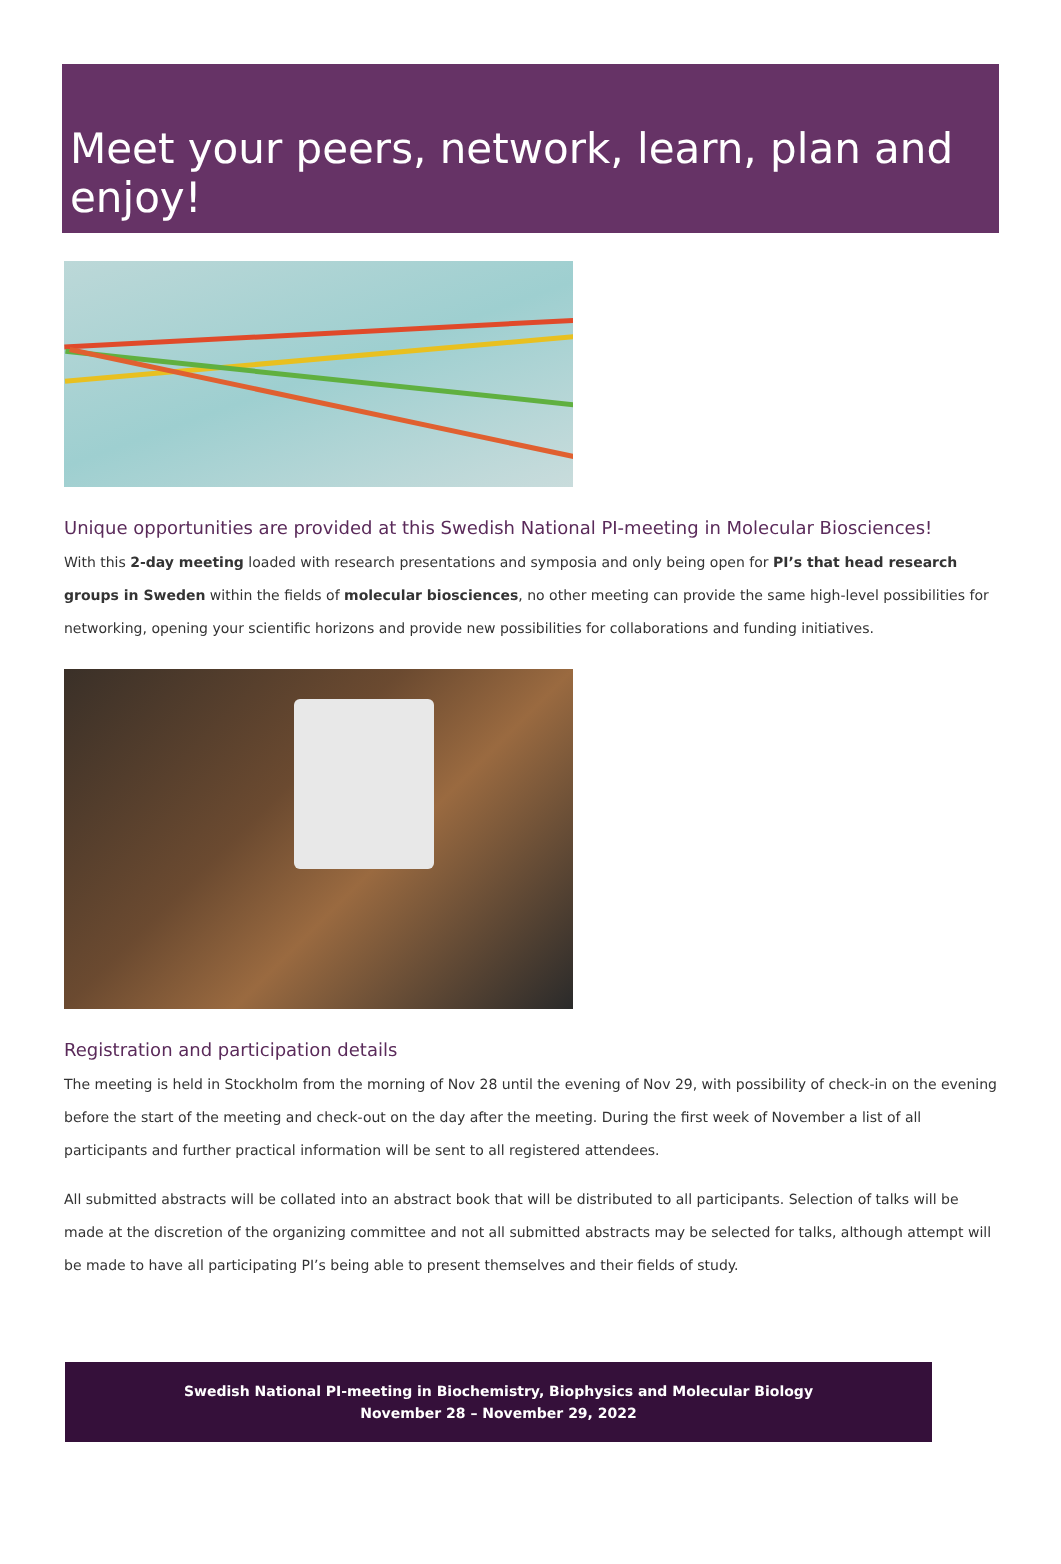Meet your peers, network, learn, plan and enjoy!
Unique opportunities are provided at this Swedish National PI-meeting in Molecular Biosciences!
With this 2-day meeting loaded with research presentations and symposia and only being open for PI’s that head research groups in Sweden within the fields of molecular biosciences, no other meeting can provide the same high-level possibilities for networking, opening your scientific horizons and provide new possibilities for collaborations and funding initiatives.
Registration and participation details
The meeting is held in Stockholm from the morning of Nov 28 until the evening of Nov 29, with possibility of check-in on the evening before the start of the meeting and check-out on the day after the meeting. During the first week of November a list of all participants and further practical information will be sent to all registered attendees.
All submitted abstracts will be collated into an abstract book that will be distributed to all participants. Selection of talks will be made at the discretion of the organizing committee and not all submitted abstracts may be selected for talks, although attempt will be made to have all participating PI’s being able to present themselves and their fields of study.
Swedish National PI-meeting in Biochemistry, Biophysics and Molecular Biology
November 28 – November 29, 2022